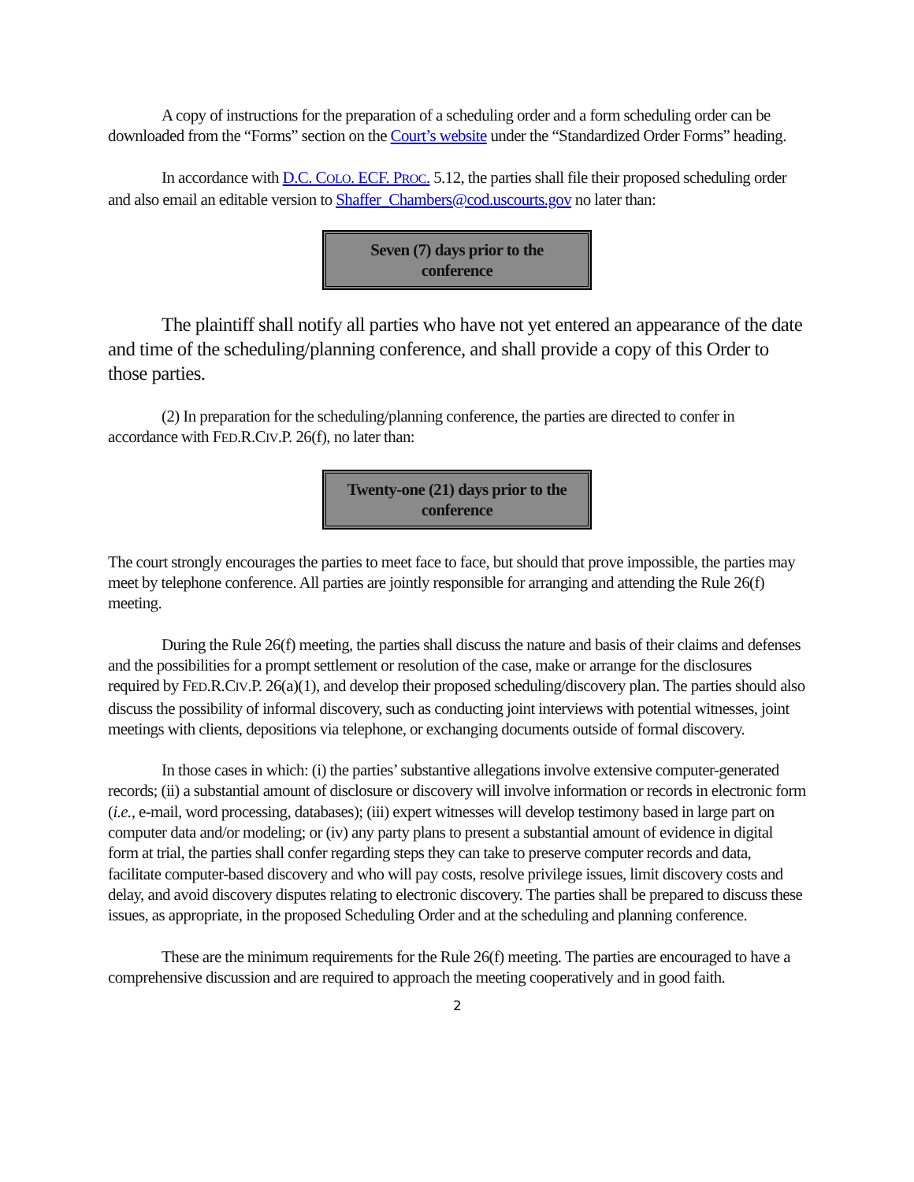A copy of instructions for the preparation of a scheduling order and a form scheduling order can be downloaded from the “Forms” section on the Court’s website under the “Standardized Order Forms” heading.
In accordance with D.C. COLO. ECF. PROC. 5.12, the parties shall file their proposed scheduling order and also email an editable version to Shaffer_Chambers@cod.uscourts.gov no later than:
Seven (7) days prior to the
conference
The plaintiff shall notify all parties who have not yet entered an appearance of the date and time of the scheduling/planning conference, and shall provide a copy of this Order to those parties.
(2) In preparation for the scheduling/planning conference, the parties are directed to confer in accordance with FED.R.CIV.P. 26(f), no later than:
Twenty-one (21) days prior to the
conference
The court strongly encourages the parties to meet face to face, but should that prove impossible, the parties may meet by telephone conference. All parties are jointly responsible for arranging and attending the Rule 26(f) meeting.
During the Rule 26(f) meeting, the parties shall discuss the nature and basis of their claims and defenses and the possibilities for a prompt settlement or resolution of the case, make or arrange for the disclosures required by FED.R.CIV.P. 26(a)(1), and develop their proposed scheduling/discovery plan. The parties should also discuss the possibility of informal discovery, such as conducting joint interviews with potential witnesses, joint meetings with clients, depositions via telephone, or exchanging documents outside of formal discovery.
In those cases in which: (i) the parties’ substantive allegations involve extensive computer-generated records; (ii) a substantial amount of disclosure or discovery will involve information or records in electronic form (i.e., e-mail, word processing, databases); (iii) expert witnesses will develop testimony based in large part on computer data and/or modeling; or (iv) any party plans to present a substantial amount of evidence in digital form at trial, the parties shall confer regarding steps they can take to preserve computer records and data, facilitate computer-based discovery and who will pay costs, resolve privilege issues, limit discovery costs and delay, and avoid discovery disputes relating to electronic discovery. The parties shall be prepared to discuss these issues, as appropriate, in the proposed Scheduling Order and at the scheduling and planning conference.
These are the minimum requirements for the Rule 26(f) meeting. The parties are encouraged to have a comprehensive discussion and are required to approach the meeting cooperatively and in good faith.
2